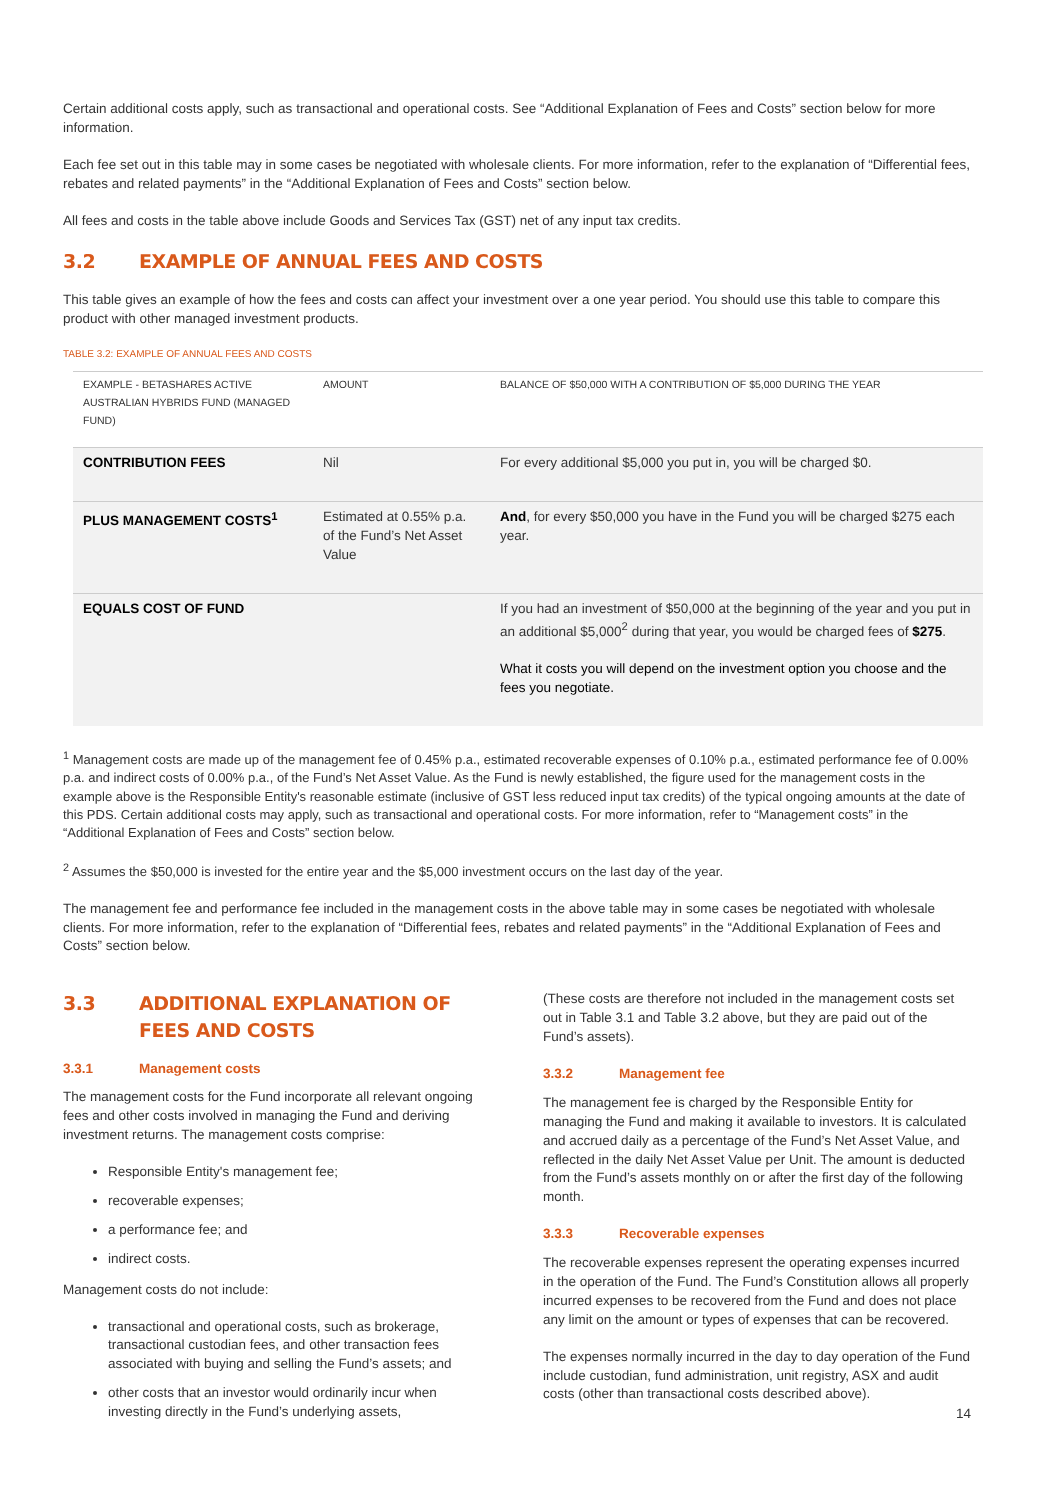Certain additional costs apply, such as transactional and operational costs. See “Additional Explanation of Fees and Costs” section below for more information.
Each fee set out in this table may in some cases be negotiated with wholesale clients. For more information, refer to the explanation of “Differential fees, rebates and related payments” in the “Additional Explanation of Fees and Costs” section below.
All fees and costs in the table above include Goods and Services Tax (GST) net of any input tax credits.
3.2 EXAMPLE OF ANNUAL FEES AND COSTS
This table gives an example of how the fees and costs can affect your investment over a one year period. You should use this table to compare this product with other managed investment products.
TABLE 3.2: EXAMPLE OF ANNUAL FEES AND COSTS
| EXAMPLE - BETASHARES ACTIVE AUSTRALIAN HYBRIDS FUND (MANAGED FUND) | AMOUNT | BALANCE OF $50,000 WITH A CONTRIBUTION OF $5,000 DURING THE YEAR |
| --- | --- | --- |
| CONTRIBUTION FEES | Nil | For every additional $5,000 you put in, you will be charged $0. |
| PLUS MANAGEMENT COSTS<sup>1</sup> | Estimated at 0.55% p.a. of the Fund’s Net Asset Value | And , for every $50,000 you have in the Fund you will be charged $275 each year. |
| EQUALS COST OF FUND | | If you had an investment of $50,000 at the beginning of the year and you put in an additional $5,000<sup>2</sup> during that year, you would be charged fees of $275 . What it costs you will depend on the investment option you choose and the fees you negotiate. |
<sup>1</sup> Management costs are made up of the management fee of 0.45% p.a., estimated recoverable expenses of 0.10% p.a., estimated performance fee of 0.00% p.a. and indirect costs of 0.00% p.a., of the Fund’s Net Asset Value. As the Fund is newly established, the figure used for the management costs in the example above is the Responsible Entity's reasonable estimate (inclusive of GST less reduced input tax credits) of the typical ongoing amounts at the date of this PDS. Certain additional costs may apply, such as transactional and operational costs. For more information, refer to “Management costs” in the “Additional Explanation of Fees and Costs” section below.
<sup>2</sup> Assumes the $50,000 is invested for the entire year and the $5,000 investment occurs on the last day of the year.
The management fee and performance fee included in the management costs in the above table may in some cases be negotiated with wholesale clients. For more information, refer to the explanation of “Differential fees, rebates and related payments” in the “Additional Explanation of Fees and Costs” section below.
3.3 ADDITIONAL EXPLANATION OF FEES AND COSTS
3.3.1 Management costs
The management costs for the Fund incorporate all relevant ongoing fees and other costs involved in managing the Fund and deriving investment returns. The management costs comprise:
Responsible Entity's management fee;
recoverable expenses;
a performance fee; and
indirect costs.
Management costs do not include:
transactional and operational costs, such as brokerage, transactional custodian fees, and other transaction fees associated with buying and selling the Fund’s assets; and
other costs that an investor would ordinarily incur when investing directly in the Fund’s underlying assets,
(These costs are therefore not included in the management costs set out in Table 3.1 and Table 3.2 above, but they are paid out of the Fund’s assets).
3.3.2 Management fee
The management fee is charged by the Responsible Entity for managing the Fund and making it available to investors. It is calculated and accrued daily as a percentage of the Fund’s Net Asset Value, and reflected in the daily Net Asset Value per Unit. The amount is deducted from the Fund’s assets monthly on or after the first day of the following month.
3.3.3 Recoverable expenses
The recoverable expenses represent the operating expenses incurred in the operation of the Fund. The Fund’s Constitution allows all properly incurred expenses to be recovered from the Fund and does not place any limit on the amount or types of expenses that can be recovered.
The expenses normally incurred in the day to day operation of the Fund include custodian, fund administration, unit registry, ASX and audit costs (other than transactional costs described above).
14